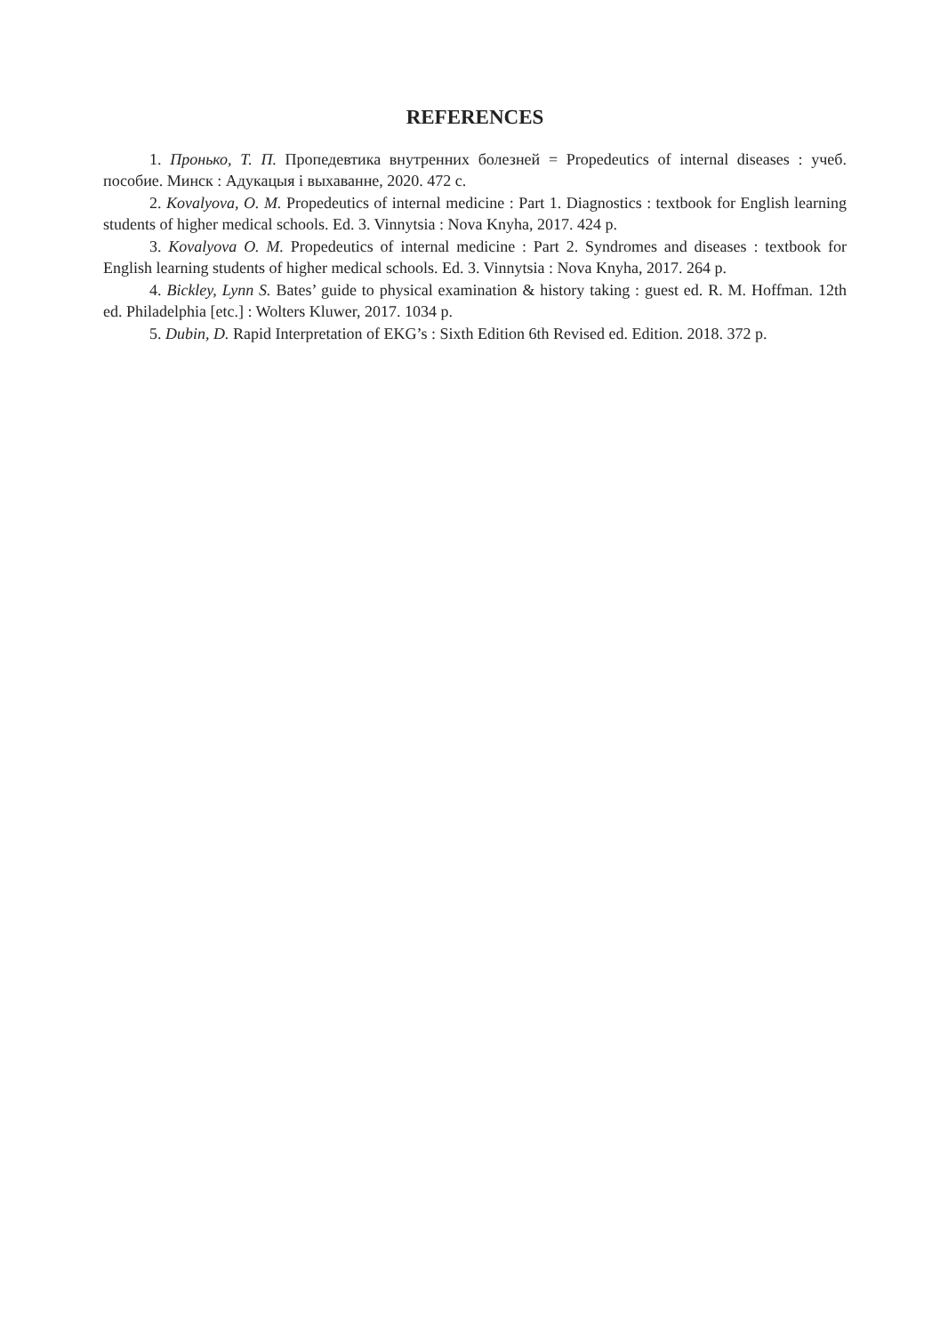REFERENCES
1. Пронько, Т. П. Пропедевтика внутренних болезней = Propedeutics of internal diseases : учеб. пособие. Минск : Адукацыя і выхаванне, 2020. 472 с.
2. Kovalyova, O. M. Propedeutics of internal medicine : Part 1. Diagnostics : textbook for English learning students of higher medical schools. Ed. 3. Vinnytsia : Nova Knyha, 2017. 424 p.
3. Kovalyova O. M. Propedeutics of internal medicine : Part 2. Syndromes and diseases : textbook for English learning students of higher medical schools. Ed. 3. Vinnytsia : Nova Knyha, 2017. 264 p.
4. Bickley, Lynn S. Bates’ guide to physical examination & history taking : guest ed. R. M. Hoffman. 12th ed. Philadelphia [etc.] : Wolters Kluwer, 2017. 1034 p.
5. Dubin, D. Rapid Interpretation of EKG’s : Sixth Edition 6th Revised ed. Edition. 2018. 372 p.